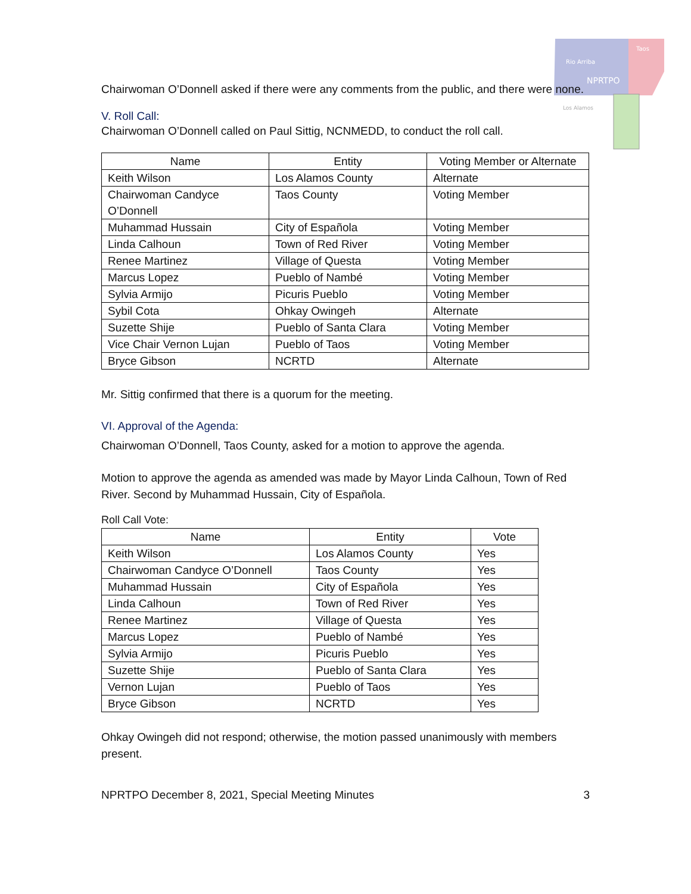Rio Arriba
Taos
NPRTPO
Los Alamos
Chairwoman O’Donnell asked if there were any comments from the public, and there were none.
V. Roll Call:
Chairwoman O’Donnell called on Paul Sittig, NCNMEDD, to conduct the roll call.
| Name | Entity | Voting Member or Alternate |
| --- | --- | --- |
| Keith Wilson | Los Alamos County | Alternate |
| Chairwoman Candyce O’Donnell | Taos County | Voting Member |
| Muhammad Hussain | City of Española | Voting Member |
| Linda Calhoun | Town of Red River | Voting Member |
| Renee Martinez | Village of Questa | Voting Member |
| Marcus Lopez | Pueblo of Nambé | Voting Member |
| Sylvia Armijo | Picuris Pueblo | Voting Member |
| Sybil Cota | Ohkay Owingeh | Alternate |
| Suzette Shije | Pueblo of Santa Clara | Voting Member |
| Vice Chair Vernon Lujan | Pueblo of Taos | Voting Member |
| Bryce Gibson | NCRTD | Alternate |
Mr. Sittig confirmed that there is a quorum for the meeting.
VI. Approval of the Agenda:
Chairwoman O’Donnell, Taos County, asked for a motion to approve the agenda.
Motion to approve the agenda as amended was made by Mayor Linda Calhoun, Town of Red River. Second by Muhammad Hussain, City of Española.
Roll Call Vote:
| Name | Entity | Vote |
| --- | --- | --- |
| Keith Wilson | Los Alamos County | Yes |
| Chairwoman Candyce O’Donnell | Taos County | Yes |
| Muhammad Hussain | City of Española | Yes |
| Linda Calhoun | Town of Red River | Yes |
| Renee Martinez | Village of Questa | Yes |
| Marcus Lopez | Pueblo of Nambé | Yes |
| Sylvia Armijo | Picuris Pueblo | Yes |
| Suzette Shije | Pueblo of Santa Clara | Yes |
| Vernon Lujan | Pueblo of Taos | Yes |
| Bryce Gibson | NCRTD | Yes |
Ohkay Owingeh did not respond; otherwise, the motion passed unanimously with members present.
NPRTPO December 8, 2021, Special Meeting Minutes 3